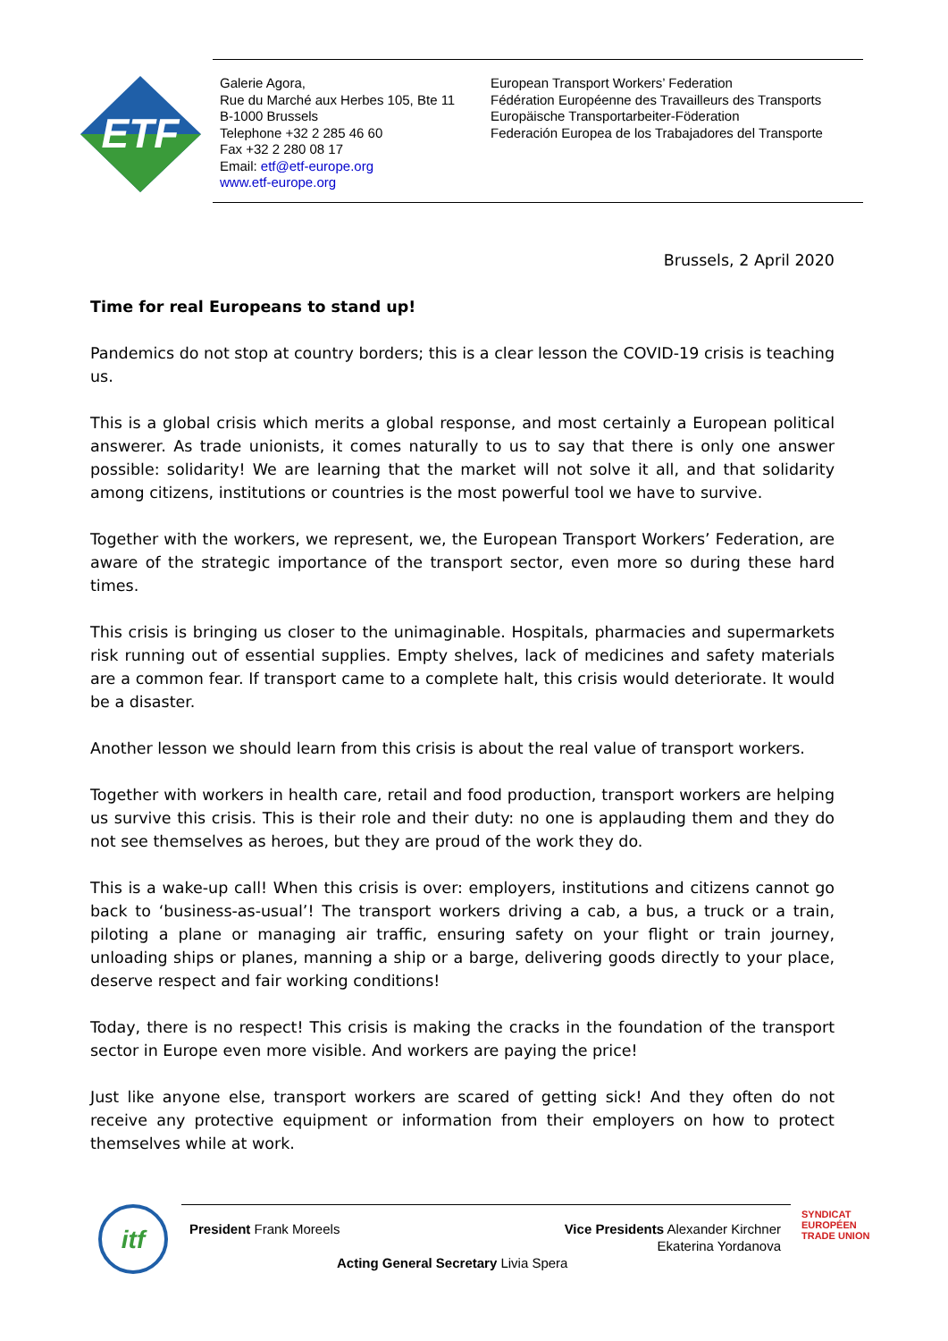ETF
Galerie Agora,
Rue du Marché aux Herbes 105, Bte 11
B-1000 Brussels
Telephone +32 2 285 46 60
Fax +32 2 280 08 17
Email: etf@etf-europe.org
www.etf-europe.org
European Transport Workers’ Federation
Fédération Européenne des Travailleurs des Transports
Europäische Transportarbeiter-Föderation
Federación Europea de los Trabajadores del Transporte
Brussels, 2 April 2020
Time for real Europeans to stand up!
Pandemics do not stop at country borders; this is a clear lesson the COVID-19 crisis is teaching us.
This is a global crisis which merits a global response, and most certainly a European political answerer. As trade unionists, it comes naturally to us to say that there is only one answer possible: solidarity! We are learning that the market will not solve it all, and that solidarity among citizens, institutions or countries is the most powerful tool we have to survive.
Together with the workers, we represent, we, the European Transport Workers’ Federation, are aware of the strategic importance of the transport sector, even more so during these hard times.
This crisis is bringing us closer to the unimaginable. Hospitals, pharmacies and supermarkets risk running out of essential supplies. Empty shelves, lack of medicines and safety materials are a common fear. If transport came to a complete halt, this crisis would deteriorate. It would be a disaster.
Another lesson we should learn from this crisis is about the real value of transport workers.
Together with workers in health care, retail and food production, transport workers are helping us survive this crisis. This is their role and their duty: no one is applauding them and they do not see themselves as heroes, but they are proud of the work they do.
This is a wake-up call! When this crisis is over: employers, institutions and citizens cannot go back to ‘business-as-usual’! The transport workers driving a cab, a bus, a truck or a train, piloting a plane or managing air traffic, ensuring safety on your flight or train journey, unloading ships or planes, manning a ship or a barge, delivering goods directly to your place, deserve respect and fair working conditions!
Today, there is no respect! This crisis is making the cracks in the foundation of the transport sector in Europe even more visible. And workers are paying the price!
Just like anyone else, transport workers are scared of getting sick! And they often do not receive any protective equipment or information from their employers on how to protect themselves while at work.
itf
President Frank Moreels
Vice Presidents Alexander Kirchner
Ekaterina Yordanova
Acting General Secretary Livia Spera
SYNDICAT
EUROPÉEN
TRADE UNION